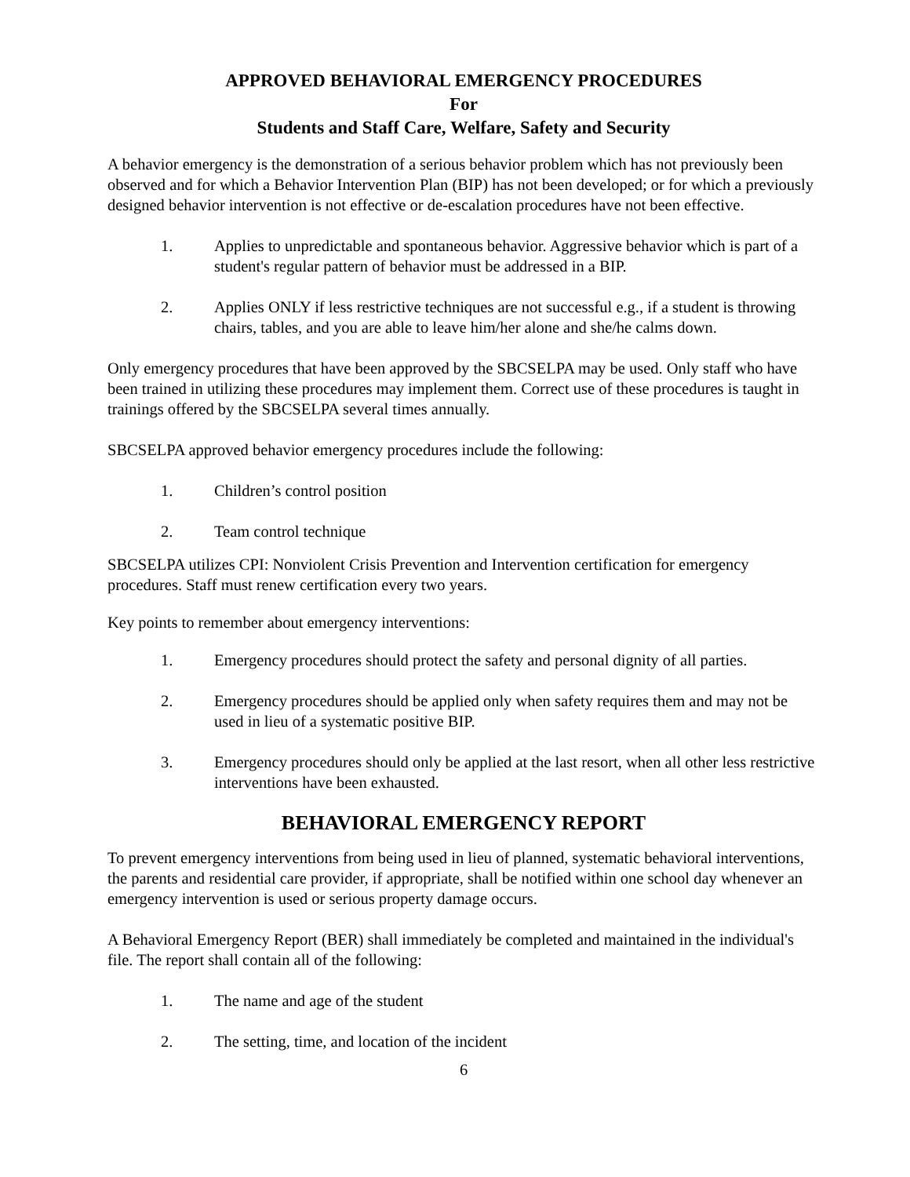APPROVED BEHAVIORAL EMERGENCY PROCEDURES
For
Students and Staff Care, Welfare, Safety and Security
A behavior emergency is the demonstration of a serious behavior problem which has not previously been observed and for which a Behavior Intervention Plan (BIP) has not been developed; or for which a previously designed behavior intervention is not effective or de-escalation procedures have not been effective.
1. Applies to unpredictable and spontaneous behavior. Aggressive behavior which is part of a student's regular pattern of behavior must be addressed in a BIP.
2. Applies ONLY if less restrictive techniques are not successful e.g., if a student is throwing chairs, tables, and you are able to leave him/her alone and she/he calms down.
Only emergency procedures that have been approved by the SBCSELPA may be used. Only staff who have been trained in utilizing these procedures may implement them. Correct use of these procedures is taught in trainings offered by the SBCSELPA several times annually.
SBCSELPA approved behavior emergency procedures include the following:
1. Children’s control position
2. Team control technique
SBCSELPA utilizes CPI: Nonviolent Crisis Prevention and Intervention certification for emergency procedures. Staff must renew certification every two years.
Key points to remember about emergency interventions:
1. Emergency procedures should protect the safety and personal dignity of all parties.
2. Emergency procedures should be applied only when safety requires them and may not be used in lieu of a systematic positive BIP.
3. Emergency procedures should only be applied at the last resort, when all other less restrictive interventions have been exhausted.
BEHAVIORAL EMERGENCY REPORT
To prevent emergency interventions from being used in lieu of planned, systematic behavioral interventions, the parents and residential care provider, if appropriate, shall be notified within one school day whenever an emergency intervention is used or serious property damage occurs.
A Behavioral Emergency Report (BER) shall immediately be completed and maintained in the individual's file. The report shall contain all of the following:
1. The name and age of the student
2. The setting, time, and location of the incident
6